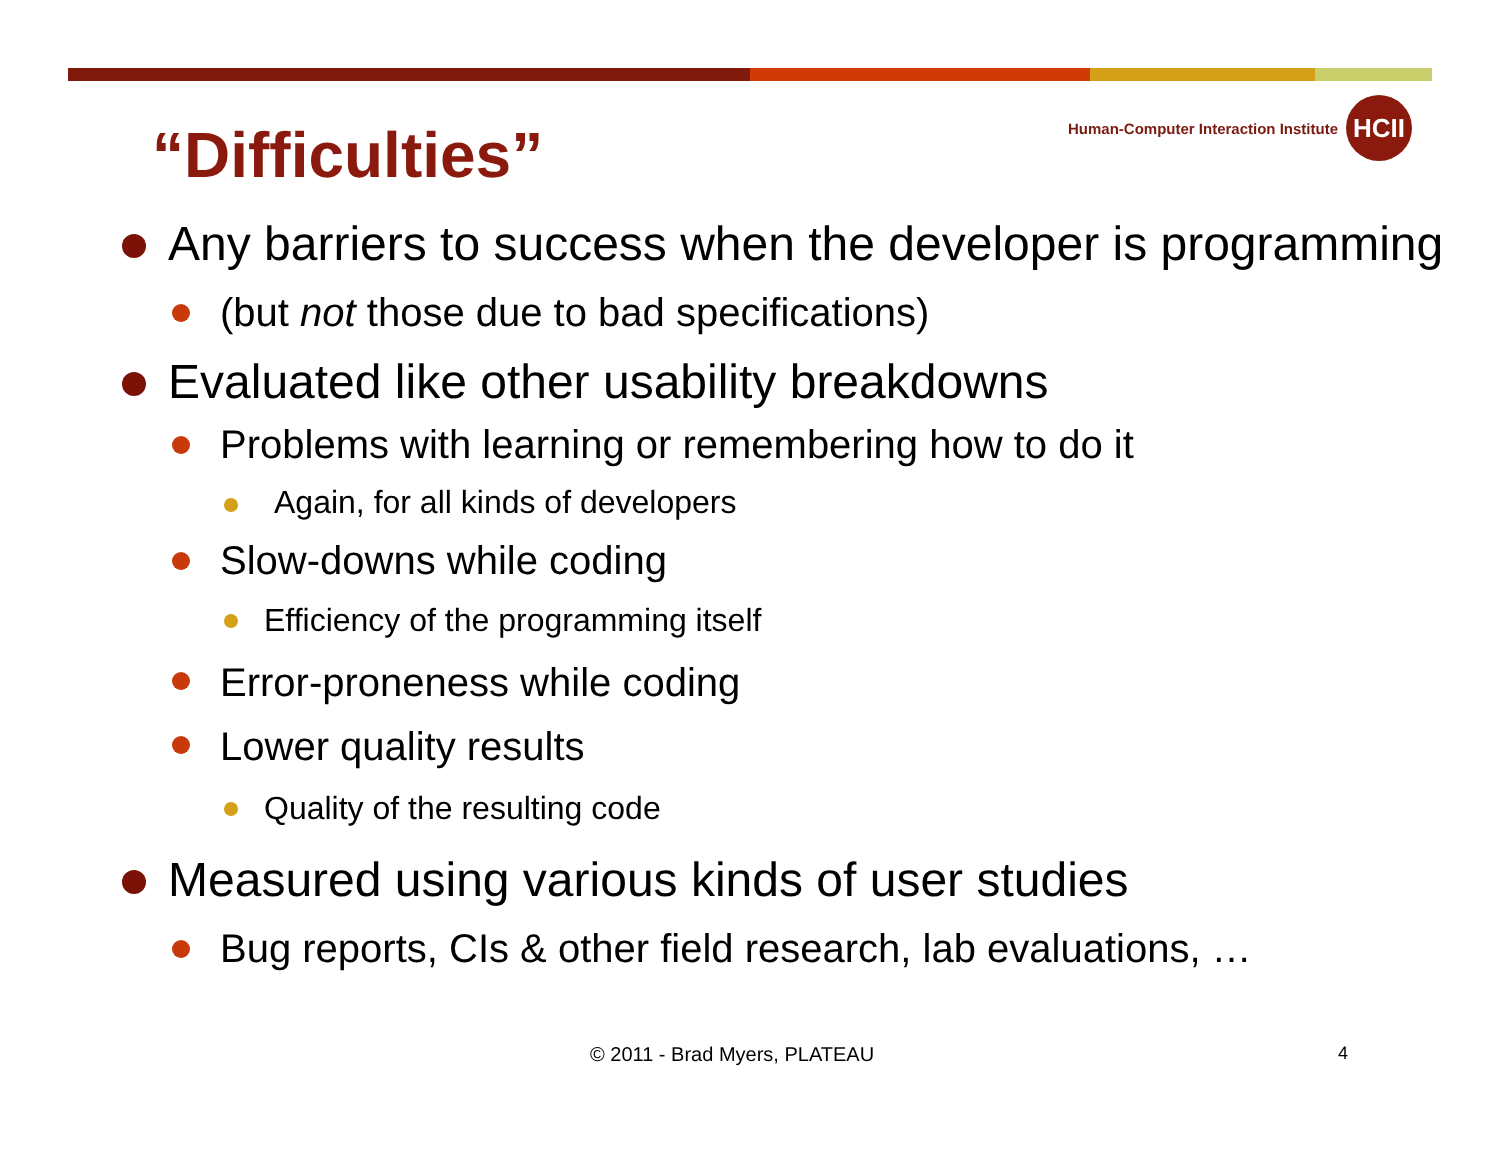Human-Computer Interaction Institute
HCII
“Difficulties”
Any barriers to success when the developer is programming
(but not those due to bad specifications)
Evaluated like other usability breakdowns
Problems with learning or remembering how to do it
Again, for all kinds of developers
Slow-downs while coding
Efficiency of the programming itself
Error-proneness while coding
Lower quality results
Quality of the resulting code
Measured using various kinds of user studies
Bug reports, CIs & other field research, lab evaluations, …
© 2011 - Brad Myers, PLATEAU 4